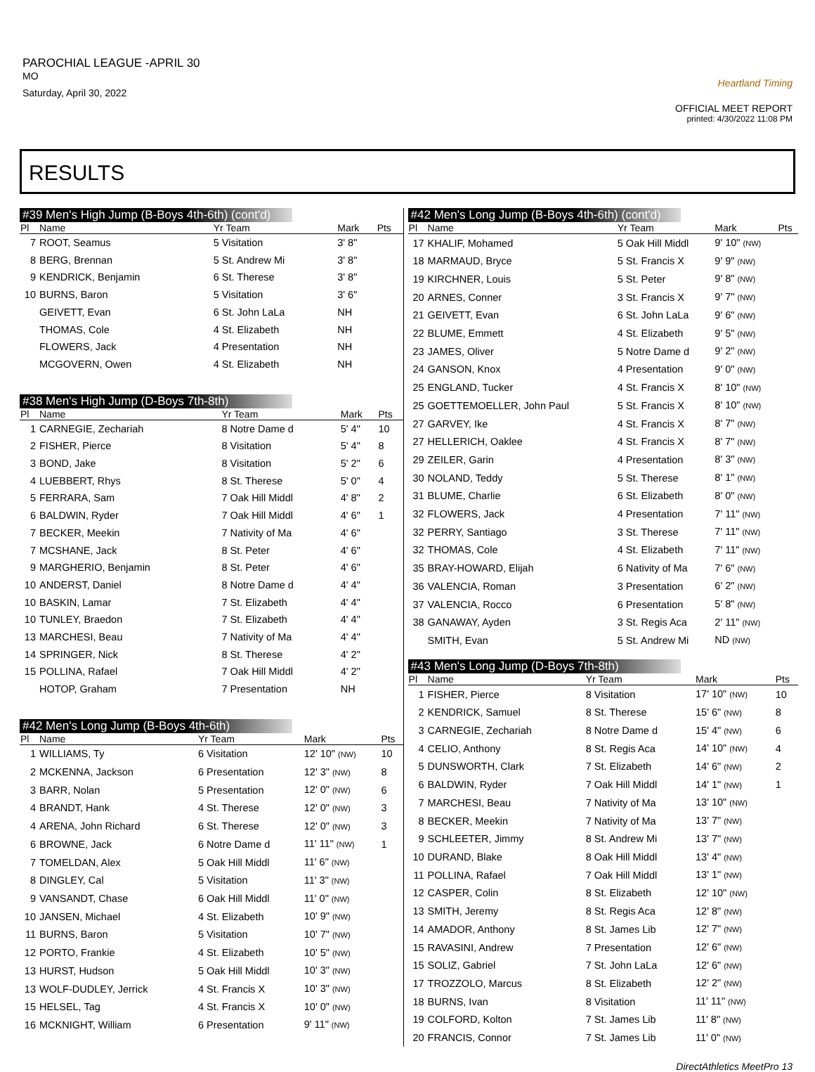PAROCHIAL LEAGUE -APRIL 30
MO
Saturday, April 30, 2022
Heartland Timing
OFFICIAL MEET REPORT
printed: 4/30/2022 11:08 PM
RESULTS
#39 Men's High Jump (B-Boys 4th-6th) (cont'd)
| Pl | Name | Yr Team | Mark | Pts |
| --- | --- | --- | --- | --- |
| 7 | ROOT, Seamus | 5 Visitation | 3' 8" | |
| 8 | BERG, Brennan | 5 St. Andrew Mi | 3' 8" | |
| 9 | KENDRICK, Benjamin | 6 St. Therese | 3' 8" | |
| 10 | BURNS, Baron | 5 Visitation | 3' 6" | |
| | GEIVETT, Evan | 6 St. John LaLa | NH | |
| | THOMAS, Cole | 4 St. Elizabeth | NH | |
| | FLOWERS, Jack | 4 Presentation | NH | |
| | MCGOVERN, Owen | 4 St. Elizabeth | NH | |
#38 Men's High Jump (D-Boys 7th-8th)
| Pl | Name | Yr Team | Mark | Pts |
| --- | --- | --- | --- | --- |
| 1 | CARNEGIE, Zechariah | 8 Notre Dame d | 5' 4" | 10 |
| 2 | FISHER, Pierce | 8 Visitation | 5' 4" | 8 |
| 3 | BOND, Jake | 8 Visitation | 5' 2" | 6 |
| 4 | LUEBBERT, Rhys | 8 St. Therese | 5' 0" | 4 |
| 5 | FERRARA, Sam | 7 Oak Hill Middl | 4' 8" | 2 |
| 6 | BALDWIN, Ryder | 7 Oak Hill Middl | 4' 6" | 1 |
| 7 | BECKER, Meekin | 7 Nativity of Ma | 4' 6" | |
| 7 | MCSHANE, Jack | 8 St. Peter | 4' 6" | |
| 9 | MARGHERIO, Benjamin | 8 St. Peter | 4' 6" | |
| 10 | ANDERST, Daniel | 8 Notre Dame d | 4' 4" | |
| 10 | BASKIN, Lamar | 7 St. Elizabeth | 4' 4" | |
| 10 | TUNLEY, Braedon | 7 St. Elizabeth | 4' 4" | |
| 13 | MARCHESI, Beau | 7 Nativity of Ma | 4' 4" | |
| 14 | SPRINGER, Nick | 8 St. Therese | 4' 2" | |
| 15 | POLLINA, Rafael | 7 Oak Hill Middl | 4' 2" | |
| | HOTOP, Graham | 7 Presentation | NH | |
#42 Men's Long Jump (B-Boys 4th-6th)
| Pl | Name | Yr Team | Mark | Pts |
| --- | --- | --- | --- | --- |
| 1 | WILLIAMS, Ty | 6 Visitation | 12' 10" (NW) | 10 |
| 2 | MCKENNA, Jackson | 6 Presentation | 12' 3" (NW) | 8 |
| 3 | BARR, Nolan | 5 Presentation | 12' 0" (NW) | 6 |
| 4 | BRANDT, Hank | 4 St. Therese | 12' 0" (NW) | 3 |
| 4 | ARENA, John Richard | 6 St. Therese | 12' 0" (NW) | 3 |
| 6 | BROWNE, Jack | 6 Notre Dame d | 11' 11" (NW) | 1 |
| 7 | TOMELDAN, Alex | 5 Oak Hill Middl | 11' 6" (NW) | |
| 8 | DINGLEY, Cal | 5 Visitation | 11' 3" (NW) | |
| 9 | VANSANDT, Chase | 6 Oak Hill Middl | 11' 0" (NW) | |
| 10 | JANSEN, Michael | 4 St. Elizabeth | 10' 9" (NW) | |
| 11 | BURNS, Baron | 5 Visitation | 10' 7" (NW) | |
| 12 | PORTO, Frankie | 4 St. Elizabeth | 10' 5" (NW) | |
| 13 | HURST, Hudson | 5 Oak Hill Middl | 10' 3" (NW) | |
| 13 | WOLF-DUDLEY, Jerrick | 4 St. Francis X | 10' 3" (NW) | |
| 15 | HELSEL, Tag | 4 St. Francis X | 10' 0" (NW) | |
| 16 | MCKNIGHT, William | 6 Presentation | 9' 11" (NW) | |
#42 Men's Long Jump (B-Boys 4th-6th) (cont'd)
| Pl | Name | Yr Team | Mark | Pts |
| --- | --- | --- | --- | --- |
| 17 | KHALIF, Mohamed | 5 Oak Hill Middl | 9' 10" (NW) | |
| 18 | MARMAUD, Bryce | 5 St. Francis X | 9' 9" (NW) | |
| 19 | KIRCHNER, Louis | 5 St. Peter | 9' 8" (NW) | |
| 20 | ARNES, Conner | 3 St. Francis X | 9' 7" (NW) | |
| 21 | GEIVETT, Evan | 6 St. John LaLa | 9' 6" (NW) | |
| 22 | BLUME, Emmett | 4 St. Elizabeth | 9' 5" (NW) | |
| 23 | JAMES, Oliver | 5 Notre Dame d | 9' 2" (NW) | |
| 24 | GANSON, Knox | 4 Presentation | 9' 0" (NW) | |
| 25 | ENGLAND, Tucker | 4 St. Francis X | 8' 10" (NW) | |
| 25 | GOETTEMOELLER, John Paul | 5 St. Francis X | 8' 10" (NW) | |
| 27 | GARVEY, Ike | 4 St. Francis X | 8' 7" (NW) | |
| 27 | HELLERICH, Oaklee | 4 St. Francis X | 8' 7" (NW) | |
| 29 | ZEILER, Garin | 4 Presentation | 8' 3" (NW) | |
| 30 | NOLAND, Teddy | 5 St. Therese | 8' 1" (NW) | |
| 31 | BLUME, Charlie | 6 St. Elizabeth | 8' 0" (NW) | |
| 32 | FLOWERS, Jack | 4 Presentation | 7' 11" (NW) | |
| 32 | PERRY, Santiago | 3 St. Therese | 7' 11" (NW) | |
| 32 | THOMAS, Cole | 4 St. Elizabeth | 7' 11" (NW) | |
| 35 | BRAY-HOWARD, Elijah | 6 Nativity of Ma | 7' 6" (NW) | |
| 36 | VALENCIA, Roman | 3 Presentation | 6' 2" (NW) | |
| 37 | VALENCIA, Rocco | 6 Presentation | 5' 8" (NW) | |
| 38 | GANAWAY, Ayden | 3 St. Regis Aca | 2' 11" (NW) | |
| | SMITH, Evan | 5 St. Andrew Mi | ND (NW) | |
#43 Men's Long Jump (D-Boys 7th-8th)
| Pl | Name | Yr Team | Mark | Pts |
| --- | --- | --- | --- | --- |
| 1 | FISHER, Pierce | 8 Visitation | 17' 10" (NW) | 10 |
| 2 | KENDRICK, Samuel | 8 St. Therese | 15' 6" (NW) | 8 |
| 3 | CARNEGIE, Zechariah | 8 Notre Dame d | 15' 4" (NW) | 6 |
| 4 | CELIO, Anthony | 8 St. Regis Aca | 14' 10" (NW) | 4 |
| 5 | DUNSWORTH, Clark | 7 St. Elizabeth | 14' 6" (NW) | 2 |
| 6 | BALDWIN, Ryder | 7 Oak Hill Middl | 14' 1" (NW) | 1 |
| 7 | MARCHESI, Beau | 7 Nativity of Ma | 13' 10" (NW) | |
| 8 | BECKER, Meekin | 7 Nativity of Ma | 13' 7" (NW) | |
| 9 | SCHLEETER, Jimmy | 8 St. Andrew Mi | 13' 7" (NW) | |
| 10 | DURAND, Blake | 8 Oak Hill Middl | 13' 4" (NW) | |
| 11 | POLLINA, Rafael | 7 Oak Hill Middl | 13' 1" (NW) | |
| 12 | CASPER, Colin | 8 St. Elizabeth | 12' 10" (NW) | |
| 13 | SMITH, Jeremy | 8 St. Regis Aca | 12' 8" (NW) | |
| 14 | AMADOR, Anthony | 8 St. James Lib | 12' 7" (NW) | |
| 15 | RAVASINI, Andrew | 7 Presentation | 12' 6" (NW) | |
| 15 | SOLIZ, Gabriel | 7 St. John LaLa | 12' 6" (NW) | |
| 17 | TROZZOLO, Marcus | 8 St. Elizabeth | 12' 2" (NW) | |
| 18 | BURNS, Ivan | 8 Visitation | 11' 11" (NW) | |
| 19 | COLFORD, Kolton | 7 St. James Lib | 11' 8" (NW) | |
| 20 | FRANCIS, Connor | 7 St. James Lib | 11' 0" (NW) | |
DirectAthletics MeetPro 13